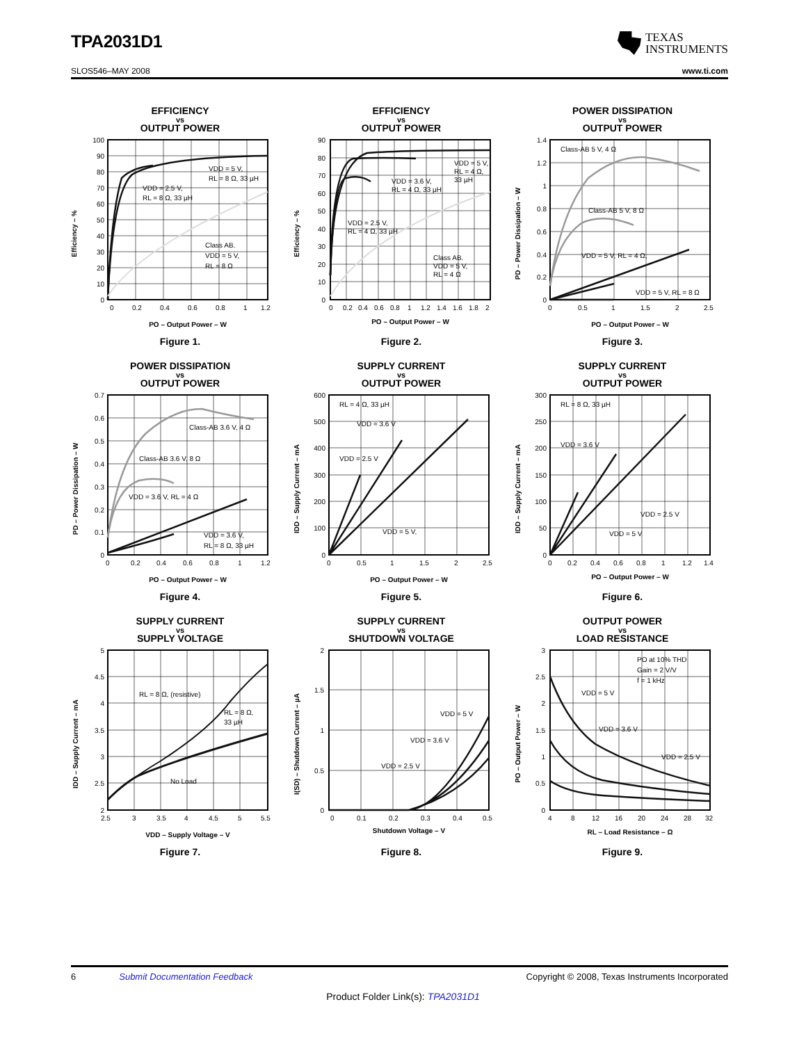TPA2031D1
TEXAS
INSTRUMENTS
SLOS546–MAY 2008 www.ti.com
EFFICIENCY
vs
OUTPUT POWER
100
90
80
70
60
50
40
30
20
10
0
0
0.2
0.4
0.6
0.8
1
1.2
VDD = 5 V,
RL = 8 Ω, 33 µH
VDD = 2.5 V,
RL = 8 Ω, 33 µH
Class AB.
VDD = 5 V,
RL = 8 Ω
Efficiency – %
PO – Output Power – W
Figure 1.
EFFICIENCY
vs
OUTPUT POWER
90
80
70
60
50
40
30
20
10
0
0
0.2
0.4
0.6
0.8
1
1.2
1.4
1.6
1.8
2
VDD = 5 V,
RL = 4 Ω,
33 µH
VDD = 3.6 V,
RL = 4 Ω, 33 µH
VDD = 2.5 V,
RL = 4 Ω, 33 µH
Class AB.
VDD = 5 V,
RL = 4 Ω
Efficiency – %
PO – Output Power – W
Figure 2.
POWER DISSIPATION
vs
OUTPUT POWER
1.4
1.2
1
0.8
0.6
0.4
0.2
0
0
0.5
1
1.5
2
2.5
Class-AB 5 V, 4 Ω
Class-AB 5 V, 8 Ω
VDD = 5 V, RL = 4 Ω,
VDD = 5 V, RL = 8 Ω
PD – Power Dissipation – W
PO – Output Power – W
Figure 3.
POWER DISSIPATION
vs
OUTPUT POWER
0.7
0.6
0.5
0.4
0.3
0.2
0.1
0
0
0.2
0.4
0.6
0.8
1
1.2
Class-AB 3.6 V, 4 Ω
Class-AB 3.6 V, 8 Ω
VDD = 3.6 V, RL = 4 Ω
VDD = 3.6 V,
RL = 8 Ω, 33 µH
PD – Power Dissipation – W
PO – Output Power – W
Figure 4.
SUPPLY CURRENT
vs
OUTPUT POWER
600
500
400
300
200
100
0
0
0.5
1
1.5
2
2.5
RL = 4 Ω, 33 µH
VDD = 3.6 V
VDD = 2.5 V
VDD = 5 V,
IDD – Supply Current – mA
PO – Output Power – W
Figure 5.
SUPPLY CURRENT
vs
OUTPUT POWER
300
250
200
150
100
50
0
0
0.2
0.4
0.6
0.8
1
1.2
1.4
RL = 8 Ω, 33 µH
VDD = 3.6 V
VDD = 2.5 V
VDD = 5 V
IDD – Supply Current – mA
PO – Output Power – W
Figure 6.
SUPPLY CURRENT
vs
SUPPLY VOLTAGE
5
4.5
4
3.5
3
2.5
2
2.5
3
3.5
4
4.5
5
5.5
RL = 8 Ω, (resistive)
RL = 8 Ω,
33 µH
No Load
IDD – Supply Current – mA
VDD – Supply Voltage – V
Figure 7.
SUPPLY CURRENT
vs
SHUTDOWN VOLTAGE
2
1.5
1
0.5
0
0
0.1
0.2
0.3
0.4
0.5
VDD = 5 V
VDD = 3.6 V
VDD = 2.5 V
I(SD) – Shutdown Current – µA
Shutdown Voltage – V
Figure 8.
OUTPUT POWER
vs
LOAD RESISTANCE
3
2.5
2
1.5
1
0.5
0
4
8
12
16
20
24
28
32
PO at 10% THD
Gain = 2 V/V
f = 1 kHz
VDD = 5 V
VDD = 3.6 V
VDD = 2.5 V
PO – Output Power – W
RL – Load Resistance – Ω
Figure 9.
6 Submit Documentation Feedback Copyright © 2008, Texas Instruments Incorporated
Product Folder Link(s): TPA2031D1